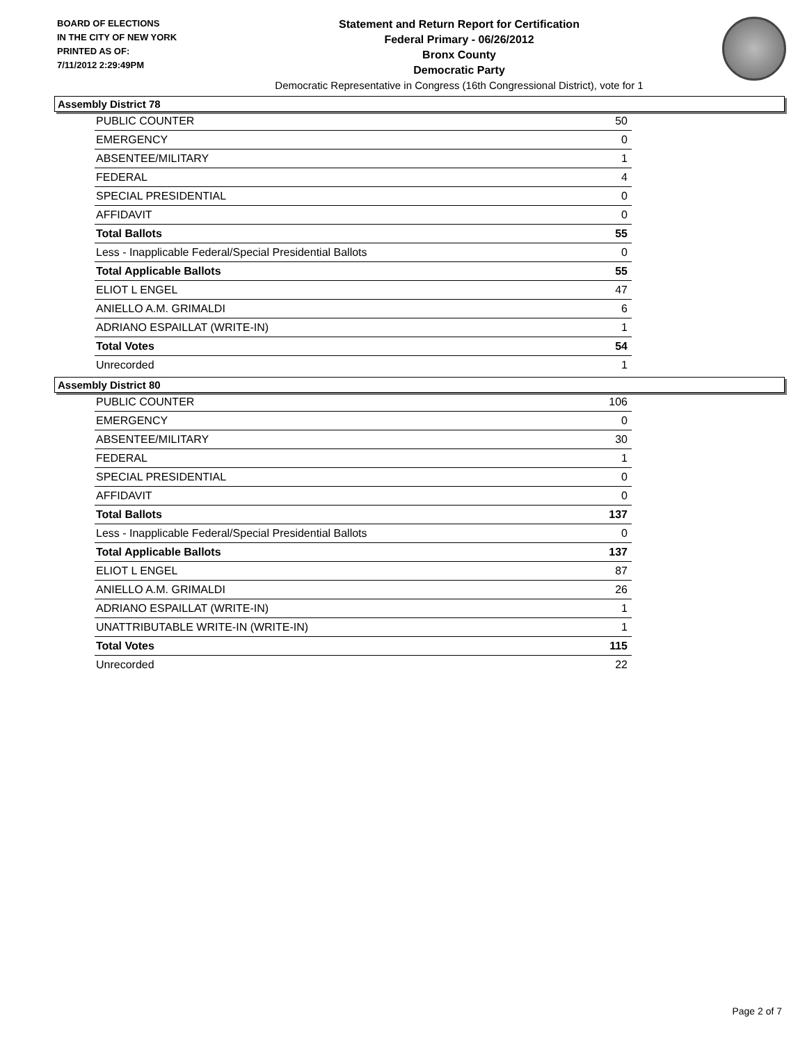BOARD OF ELECTIONS
IN THE CITY OF NEW YORK
PRINTED AS OF:
7/11/2012 2:29:49PM
Statement and Return Report for Certification
Federal Primary - 06/26/2012
Bronx County
Democratic Party
Democratic Representative in Congress (16th Congressional District), vote for 1
Assembly District 78
| PUBLIC COUNTER | 50 |
| EMERGENCY | 0 |
| ABSENTEE/MILITARY | 1 |
| FEDERAL | 4 |
| SPECIAL PRESIDENTIAL | 0 |
| AFFIDAVIT | 0 |
| Total Ballots | 55 |
| Less - Inapplicable Federal/Special Presidential Ballots | 0 |
| Total Applicable Ballots | 55 |
| ELIOT L ENGEL | 47 |
| ANIELLO A.M. GRIMALDI | 6 |
| ADRIANO ESPAILLAT (WRITE-IN) | 1 |
| Total Votes | 54 |
| Unrecorded | 1 |
Assembly District 80
| PUBLIC COUNTER | 106 |
| EMERGENCY | 0 |
| ABSENTEE/MILITARY | 30 |
| FEDERAL | 1 |
| SPECIAL PRESIDENTIAL | 0 |
| AFFIDAVIT | 0 |
| Total Ballots | 137 |
| Less - Inapplicable Federal/Special Presidential Ballots | 0 |
| Total Applicable Ballots | 137 |
| ELIOT L ENGEL | 87 |
| ANIELLO A.M. GRIMALDI | 26 |
| ADRIANO ESPAILLAT (WRITE-IN) | 1 |
| UNATTRIBUTABLE WRITE-IN (WRITE-IN) | 1 |
| Total Votes | 115 |
| Unrecorded | 22 |
Page 2 of 7